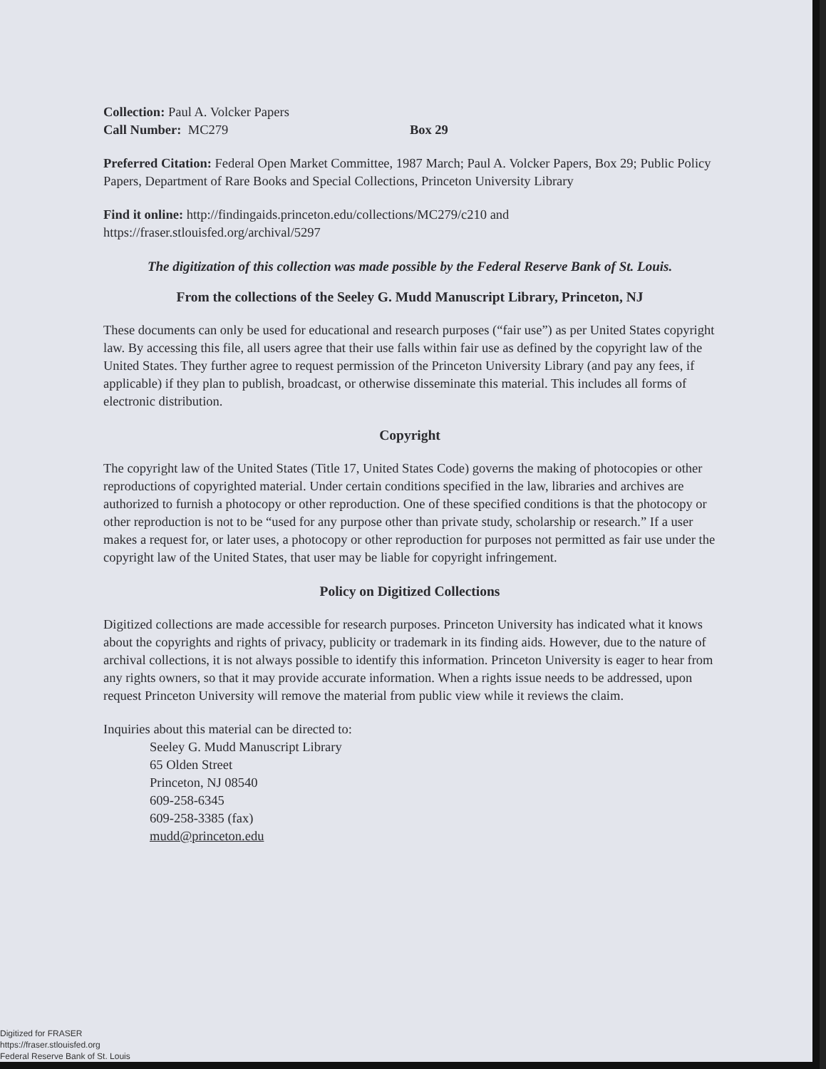Collection: Paul A. Volcker Papers
Call Number: MC279 Box 29
Preferred Citation: Federal Open Market Committee, 1987 March; Paul A. Volcker Papers, Box 29; Public Policy Papers, Department of Rare Books and Special Collections, Princeton University Library
Find it online: http://findingaids.princeton.edu/collections/MC279/c210 and https://fraser.stlouisfed.org/archival/5297
The digitization of this collection was made possible by the Federal Reserve Bank of St. Louis.
From the collections of the Seeley G. Mudd Manuscript Library, Princeton, NJ
These documents can only be used for educational and research purposes (“fair use”) as per United States copyright law. By accessing this file, all users agree that their use falls within fair use as defined by the copyright law of the United States. They further agree to request permission of the Princeton University Library (and pay any fees, if applicable) if they plan to publish, broadcast, or otherwise disseminate this material. This includes all forms of electronic distribution.
Copyright
The copyright law of the United States (Title 17, United States Code) governs the making of photocopies or other reproductions of copyrighted material. Under certain conditions specified in the law, libraries and archives are authorized to furnish a photocopy or other reproduction. One of these specified conditions is that the photocopy or other reproduction is not to be “used for any purpose other than private study, scholarship or research.” If a user makes a request for, or later uses, a photocopy or other reproduction for purposes not permitted as fair use under the copyright law of the United States, that user may be liable for copyright infringement.
Policy on Digitized Collections
Digitized collections are made accessible for research purposes. Princeton University has indicated what it knows about the copyrights and rights of privacy, publicity or trademark in its finding aids. However, due to the nature of archival collections, it is not always possible to identify this information. Princeton University is eager to hear from any rights owners, so that it may provide accurate information. When a rights issue needs to be addressed, upon request Princeton University will remove the material from public view while it reviews the claim.
Inquiries about this material can be directed to:
Seeley G. Mudd Manuscript Library
65 Olden Street
Princeton, NJ 08540
609-258-6345
609-258-3385 (fax)
mudd@princeton.edu
Digitized for FRASER
https://fraser.stlouisfed.org
Federal Reserve Bank of St. Louis